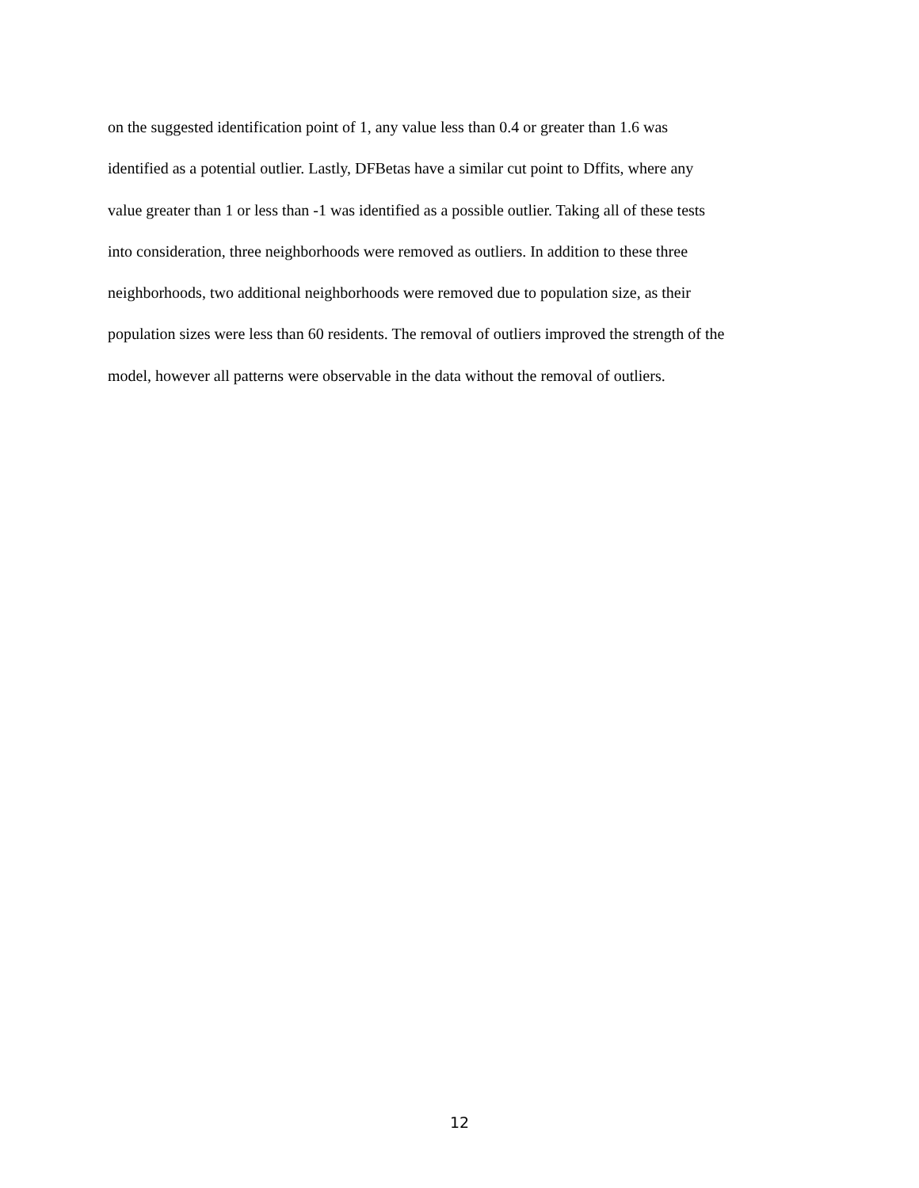on the suggested identification point of 1, any value less than 0.4 or greater than 1.6 was
identified as a potential outlier. Lastly, DFBetas have a similar cut point to Dffits, where any
value greater than 1 or less than -1 was identified as a possible outlier. Taking all of these tests
into consideration, three neighborhoods were removed as outliers. In addition to these three
neighborhoods, two additional neighborhoods were removed due to population size, as their
population sizes were less than 60 residents. The removal of outliers improved the strength of the
model, however all patterns were observable in the data without the removal of outliers.
12